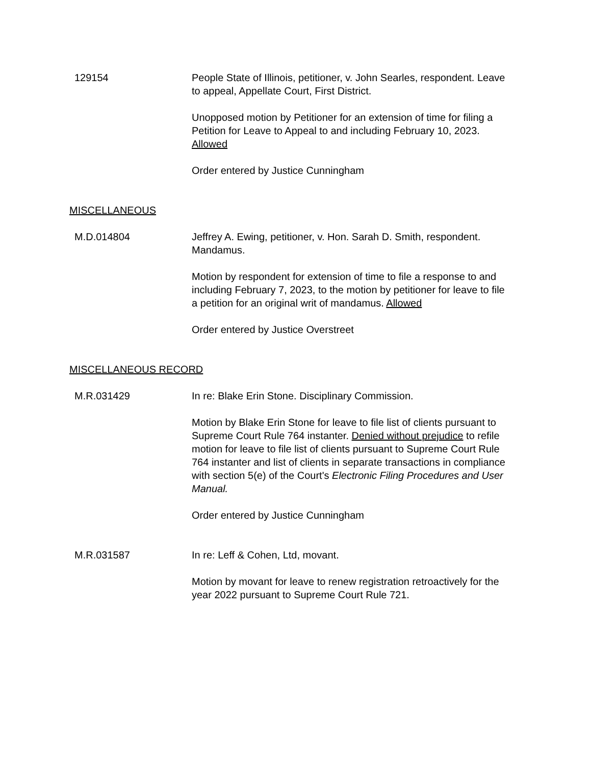129154 People State of Illinois, petitioner, v. John Searles, respondent. Leave to appeal, Appellate Court, First District.
Unopposed motion by Petitioner for an extension of time for filing a Petition for Leave to Appeal to and including February 10, 2023. Allowed
Order entered by Justice Cunningham
MISCELLANEOUS
M.D.014804 Jeffrey A. Ewing, petitioner, v. Hon. Sarah D. Smith, respondent. Mandamus.
Motion by respondent for extension of time to file a response to and including February 7, 2023, to the motion by petitioner for leave to file a petition for an original writ of mandamus. Allowed
Order entered by Justice Overstreet
MISCELLANEOUS RECORD
M.R.031429 In re: Blake Erin Stone. Disciplinary Commission.
Motion by Blake Erin Stone for leave to file list of clients pursuant to Supreme Court Rule 764 instanter. Denied without prejudice to refile motion for leave to file list of clients pursuant to Supreme Court Rule 764 instanter and list of clients in separate transactions in compliance with section 5(e) of the Court's Electronic Filing Procedures and User Manual.
Order entered by Justice Cunningham
M.R.031587 In re: Leff & Cohen, Ltd, movant.
Motion by movant for leave to renew registration retroactively for the year 2022 pursuant to Supreme Court Rule 721.